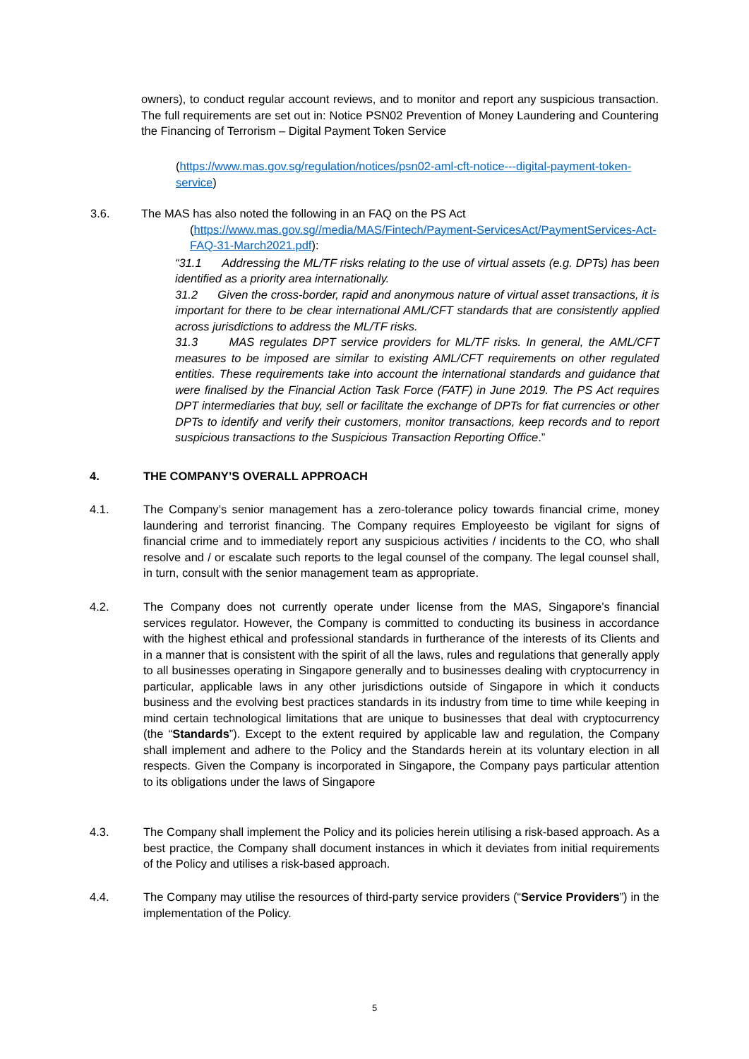owners), to conduct regular account reviews, and to monitor and report any suspicious transaction. The full requirements are set out in: Notice PSN02 Prevention of Money Laundering and Countering the Financing of Terrorism – Digital Payment Token Service
(https://www.mas.gov.sg/regulation/notices/psn02-aml-cft-notice---digital-payment-token-service)
3.6. The MAS has also noted the following in an FAQ on the PS Act
(https://www.mas.gov.sg//media/MAS/Fintech/Payment-ServicesAct/PaymentServices-Act-FAQ-31-March2021.pdf):
“31.1 Addressing the ML/TF risks relating to the use of virtual assets (e.g. DPTs) has been identified as a priority area internationally.
31.2 Given the cross-border, rapid and anonymous nature of virtual asset transactions, it is important for there to be clear international AML/CFT standards that are consistently applied across jurisdictions to address the ML/TF risks.
31.3 MAS regulates DPT service providers for ML/TF risks. In general, the AML/CFT measures to be imposed are similar to existing AML/CFT requirements on other regulated entities. These requirements take into account the international standards and guidance that were finalised by the Financial Action Task Force (FATF) in June 2019. The PS Act requires DPT intermediaries that buy, sell or facilitate the exchange of DPTs for fiat currencies or other DPTs to identify and verify their customers, monitor transactions, keep records and to report suspicious transactions to the Suspicious Transaction Reporting Office.”
4. THE COMPANY’S OVERALL APPROACH
4.1. The Company’s senior management has a zero-tolerance policy towards financial crime, money laundering and terrorist financing. The Company requires Employeesto be vigilant for signs of financial crime and to immediately report any suspicious activities / incidents to the CO, who shall resolve and / or escalate such reports to the legal counsel of the company. The legal counsel shall, in turn, consult with the senior management team as appropriate.
4.2. The Company does not currently operate under license from the MAS, Singapore’s financial services regulator. However, the Company is committed to conducting its business in accordance with the highest ethical and professional standards in furtherance of the interests of its Clients and in a manner that is consistent with the spirit of all the laws, rules and regulations that generally apply to all businesses operating in Singapore generally and to businesses dealing with cryptocurrency in particular, applicable laws in any other jurisdictions outside of Singapore in which it conducts business and the evolving best practices standards in its industry from time to time while keeping in mind certain technological limitations that are unique to businesses that deal with cryptocurrency (the “Standards”). Except to the extent required by applicable law and regulation, the Company shall implement and adhere to the Policy and the Standards herein at its voluntary election in all respects. Given the Company is incorporated in Singapore, the Company pays particular attention to its obligations under the laws of Singapore
4.3. The Company shall implement the Policy and its policies herein utilising a risk-based approach. As a best practice, the Company shall document instances in which it deviates from initial requirements of the Policy and utilises a risk-based approach.
4.4. The Company may utilise the resources of third-party service providers (“Service Providers”) in the implementation of the Policy.
5